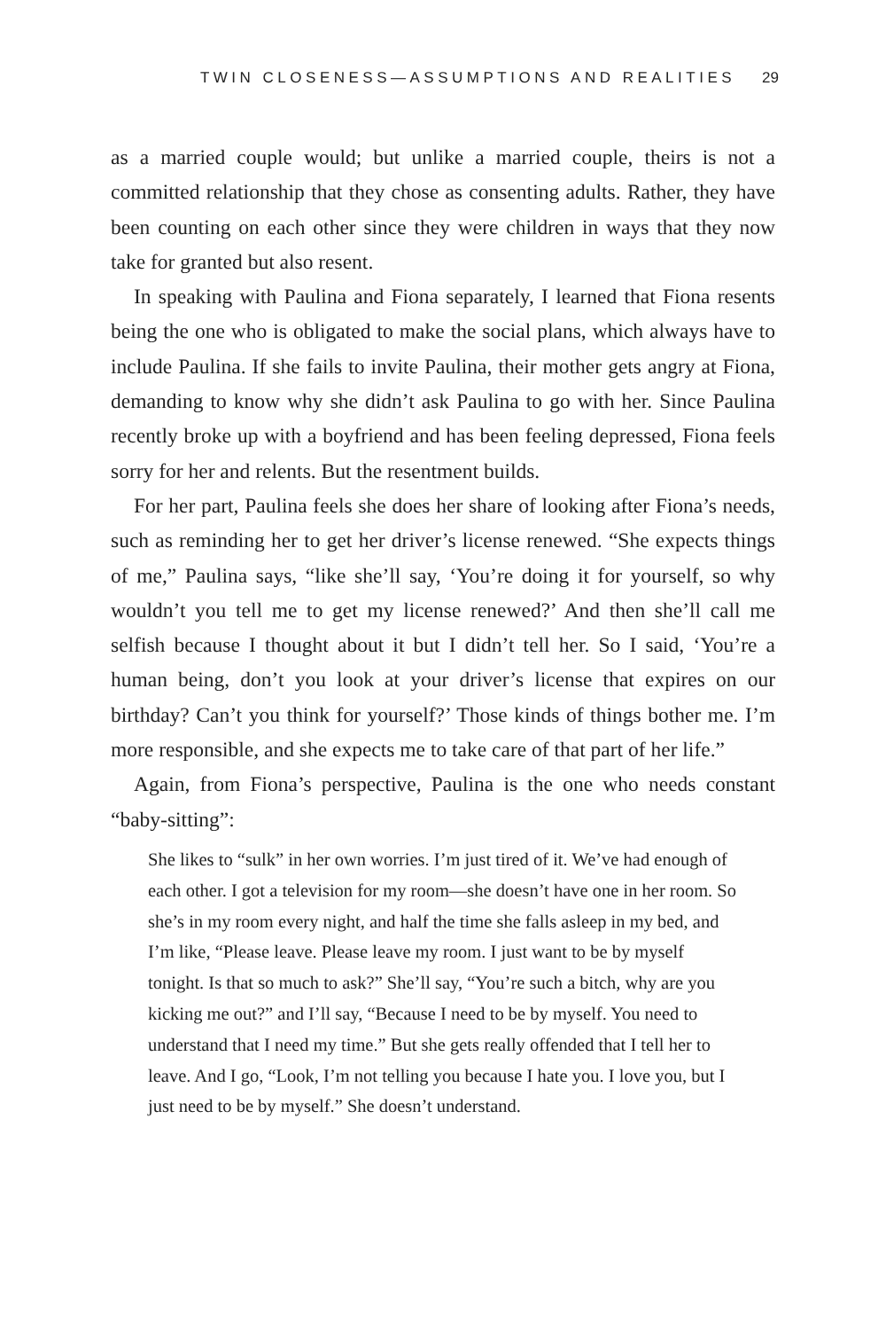TWIN CLOSENESS—ASSUMPTIONS AND REALITIES 29
as a married couple would; but unlike a married couple, theirs is not a committed relationship that they chose as consenting adults. Rather, they have been counting on each other since they were children in ways that they now take for granted but also resent.
In speaking with Paulina and Fiona separately, I learned that Fiona resents being the one who is obligated to make the social plans, which always have to include Paulina. If she fails to invite Paulina, their mother gets angry at Fiona, demanding to know why she didn’t ask Paulina to go with her. Since Paulina recently broke up with a boyfriend and has been feeling depressed, Fiona feels sorry for her and relents. But the resentment builds.
For her part, Paulina feels she does her share of looking after Fiona’s needs, such as reminding her to get her driver’s license renewed. “She expects things of me,” Paulina says, “like she’ll say, ‘You’re doing it for yourself, so why wouldn’t you tell me to get my license renewed?’ And then she’ll call me selfish because I thought about it but I didn’t tell her. So I said, ‘You’re a human being, don’t you look at your driver’s license that expires on our birthday? Can’t you think for yourself?’ Those kinds of things bother me. I’m more responsible, and she expects me to take care of that part of her life.”
Again, from Fiona’s perspective, Paulina is the one who needs constant “baby-sitting”:
She likes to “sulk” in her own worries. I’m just tired of it. We’ve had enough of each other. I got a television for my room—she doesn’t have one in her room. So she’s in my room every night, and half the time she falls asleep in my bed, and I’m like, “Please leave. Please leave my room. I just want to be by myself tonight. Is that so much to ask?” She’ll say, “You’re such a bitch, why are you kicking me out?” and I’ll say, “Because I need to be by myself. You need to understand that I need my time.” But she gets really offended that I tell her to leave. And I go, “Look, I’m not telling you because I hate you. I love you, but I just need to be by myself.” She doesn’t understand.